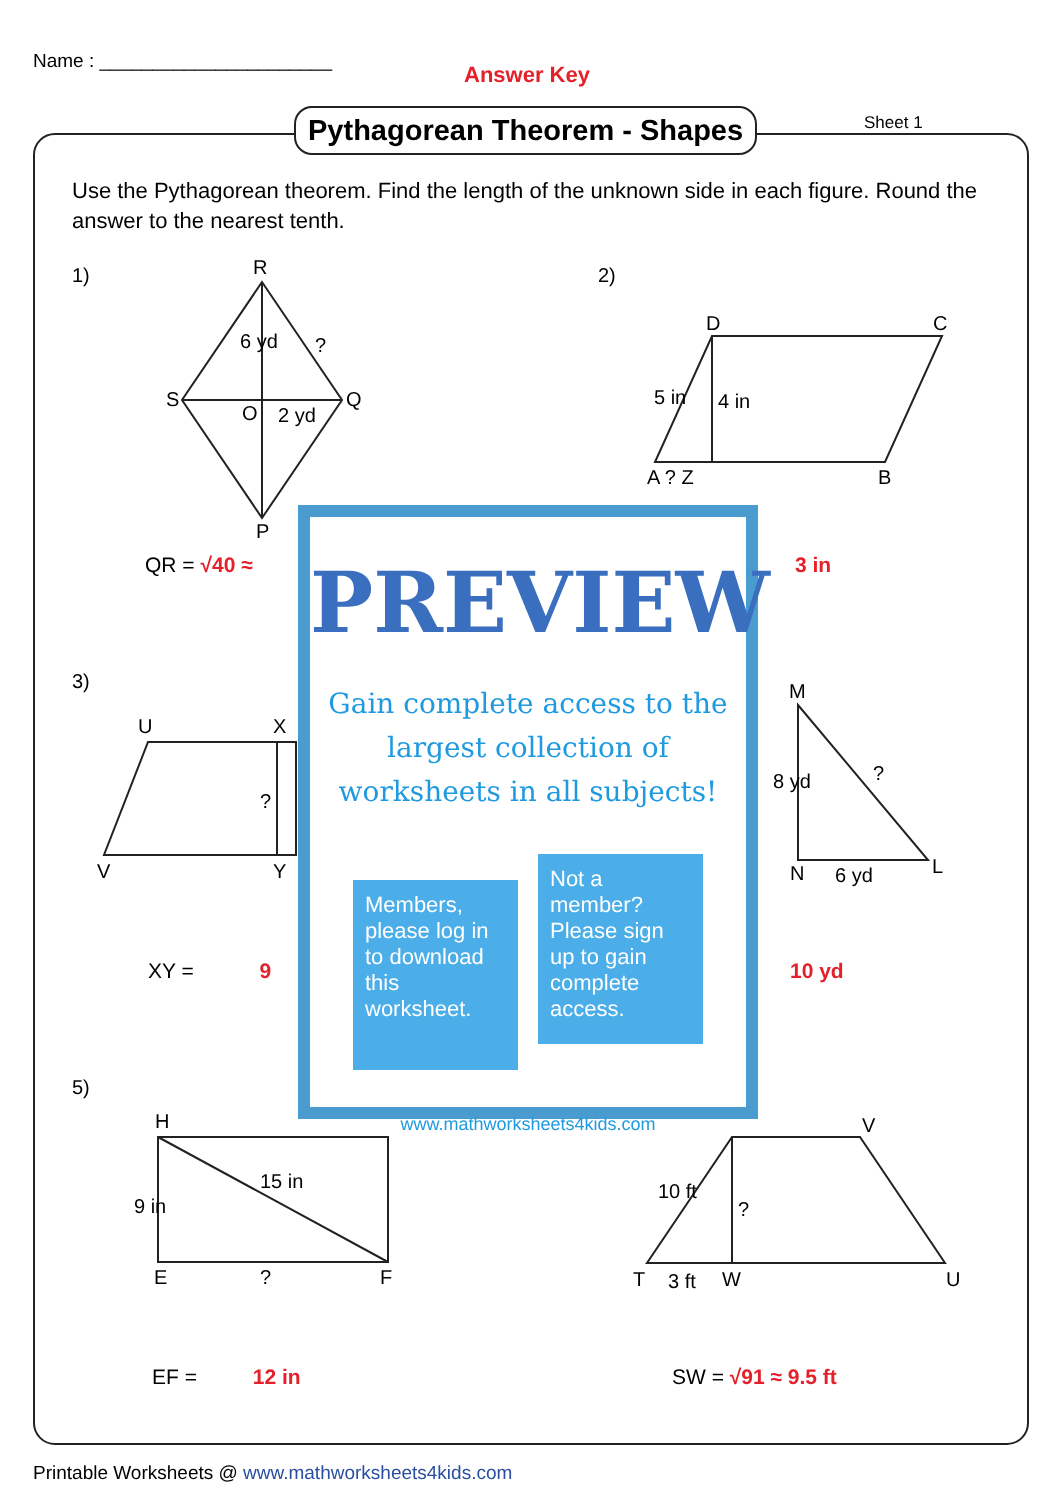Name : ______________________
Answer Key
Pythagorean Theorem - Shapes Sheet 1
Use the Pythagorean theorem. Find the length of the unknown side in each figure. Round the answer to the nearest tenth.
1) 2)
3)
5)
R
S
O 2 yd
Q
6 yd ?
P
D C
5 in 4 in
A ? Z B
U X
?
V Y
M
8 yd ?
N 6 yd L
H
9 in
15 in
E ? F
V
10 ft
?
T 3 ft W U
QR = √40 ≈ 3 in
XY = 9 10 yd
EF = 12 in SW = √91 ≈ 9.5 ft
PREVIEW
Gain complete access to the largest collection of worksheets in all subjects!
Members, please log in to download this worksheet.
Not a member? Please sign up to gain complete access.
www.mathworksheets4kids.com
Printable Worksheets @ www.mathworksheets4kids.com